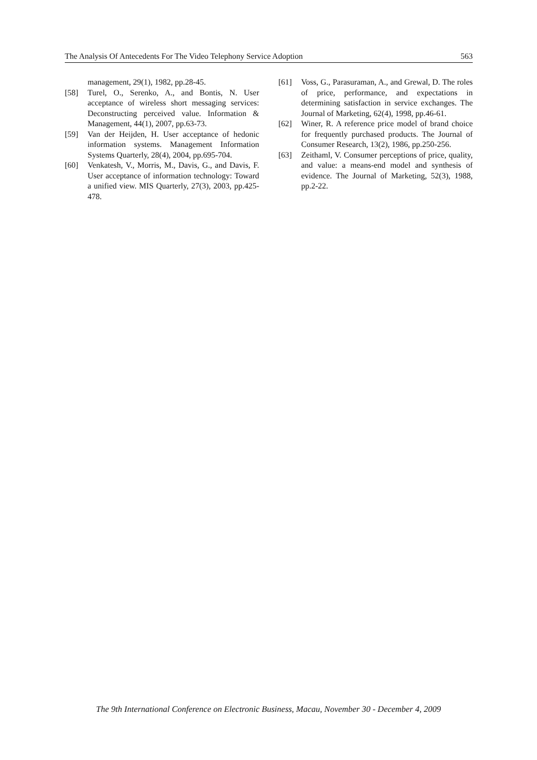The Analysis Of Antecedents For The Video Telephony Service Adoption 563
management, 29(1), 1982, pp.28-45.
[58] Turel, O., Serenko, A., and Bontis, N. User acceptance of wireless short messaging services: Deconstructing perceived value. Information & Management, 44(1), 2007, pp.63-73.
[59] Van der Heijden, H. User acceptance of hedonic information systems. Management Information Systems Quarterly, 28(4), 2004, pp.695-704.
[60] Venkatesh, V., Morris, M., Davis, G., and Davis, F. User acceptance of information technology: Toward a unified view. MIS Quarterly, 27(3), 2003, pp.425-478.
[61] Voss, G., Parasuraman, A., and Grewal, D. The roles of price, performance, and expectations in determining satisfaction in service exchanges. The Journal of Marketing, 62(4), 1998, pp.46-61.
[62] Winer, R. A reference price model of brand choice for frequently purchased products. The Journal of Consumer Research, 13(2), 1986, pp.250-256.
[63] Zeithaml, V. Consumer perceptions of price, quality, and value: a means-end model and synthesis of evidence. The Journal of Marketing, 52(3), 1988, pp.2-22.
The 9th International Conference on Electronic Business, Macau, November 30 - December 4, 2009